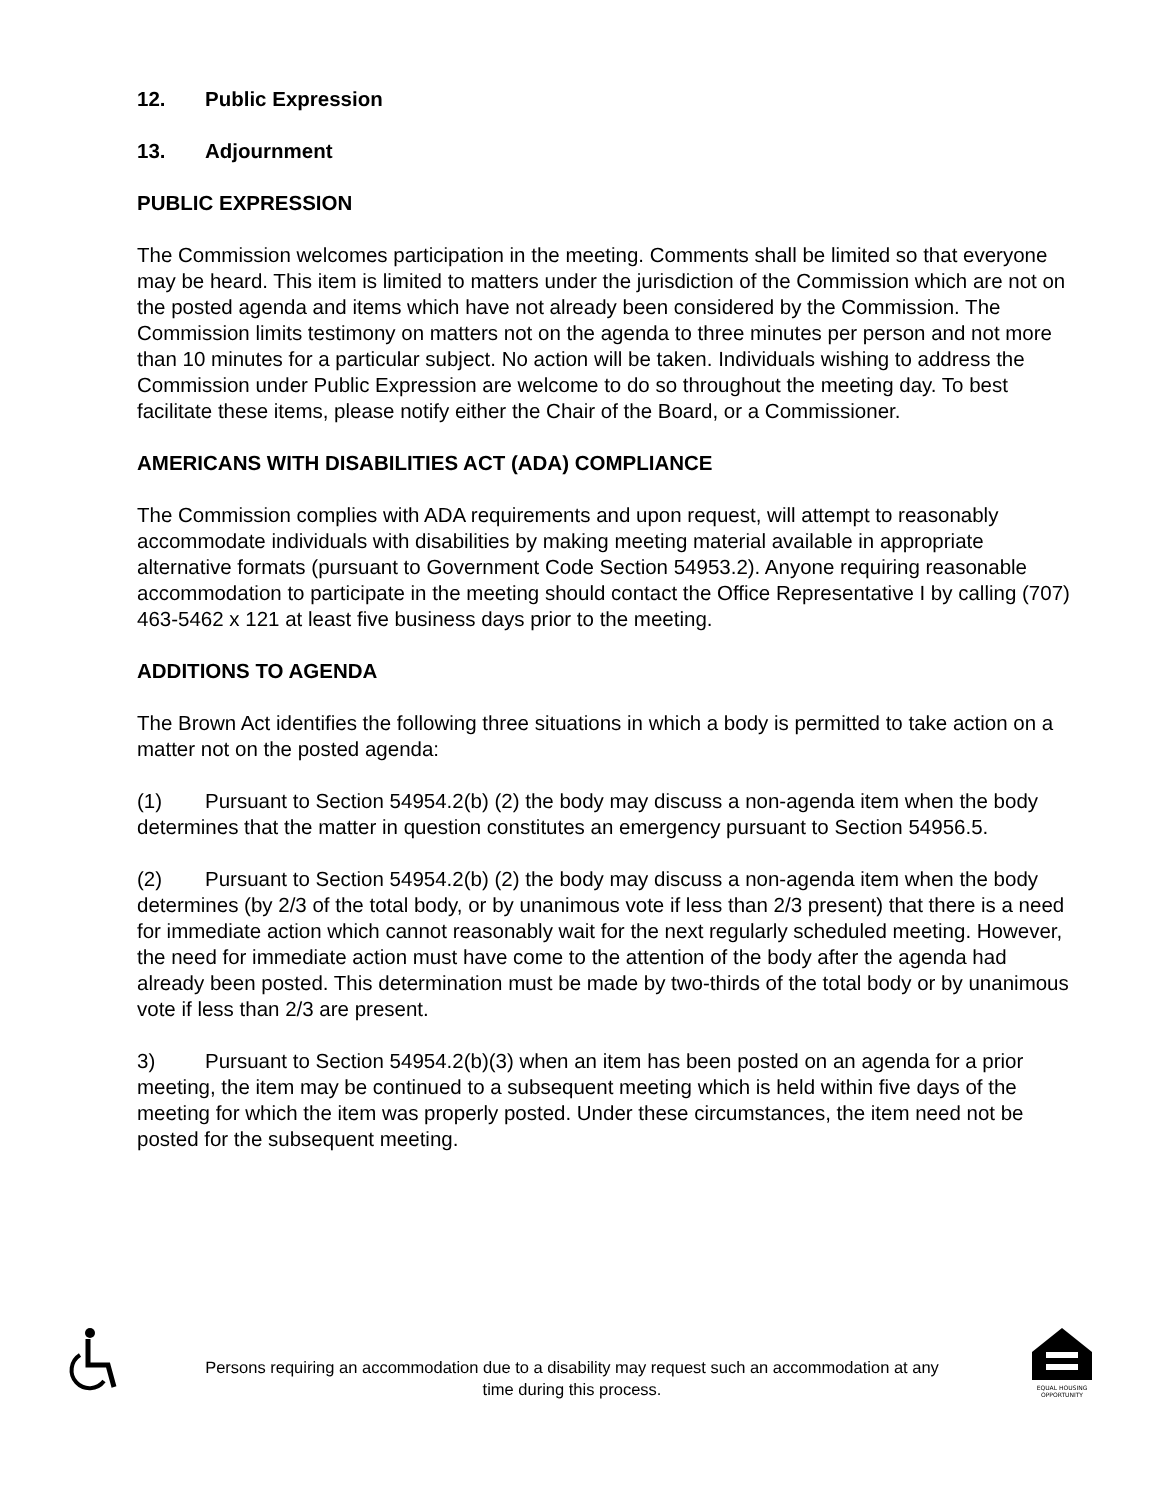12. Public Expression
13. Adjournment
PUBLIC EXPRESSION
The Commission welcomes participation in the meeting. Comments shall be limited so that everyone may be heard. This item is limited to matters under the jurisdiction of the Commission which are not on the posted agenda and items which have not already been considered by the Commission. The Commission limits testimony on matters not on the agenda to three minutes per person and not more than 10 minutes for a particular subject. No action will be taken. Individuals wishing to address the Commission under Public Expression are welcome to do so throughout the meeting day. To best facilitate these items, please notify either the Chair of the Board, or a Commissioner.
AMERICANS WITH DISABILITIES ACT (ADA) COMPLIANCE
The Commission complies with ADA requirements and upon request, will attempt to reasonably accommodate individuals with disabilities by making meeting material available in appropriate alternative formats (pursuant to Government Code Section 54953.2). Anyone requiring reasonable accommodation to participate in the meeting should contact the Office Representative I by calling (707) 463-5462 x 121 at least five business days prior to the meeting.
ADDITIONS TO AGENDA
The Brown Act identifies the following three situations in which a body is permitted to take action on a matter not on the posted agenda:
(1) Pursuant to Section 54954.2(b) (2) the body may discuss a non-agenda item when the body determines that the matter in question constitutes an emergency pursuant to Section 54956.5.
(2) Pursuant to Section 54954.2(b) (2) the body may discuss a non-agenda item when the body determines (by 2/3 of the total body, or by unanimous vote if less than 2/3 present) that there is a need for immediate action which cannot reasonably wait for the next regularly scheduled meeting. However, the need for immediate action must have come to the attention of the body after the agenda had already been posted. This determination must be made by two-thirds of the total body or by unanimous vote if less than 2/3 are present.
3) Pursuant to Section 54954.2(b)(3) when an item has been posted on an agenda for a prior meeting, the item may be continued to a subsequent meeting which is held within five days of the meeting for which the item was properly posted. Under these circumstances, the item need not be posted for the subsequent meeting.
Persons requiring an accommodation due to a disability may request such an accommodation at any
time during this process.
EQUAL HOUSING
OPPORTUNITY